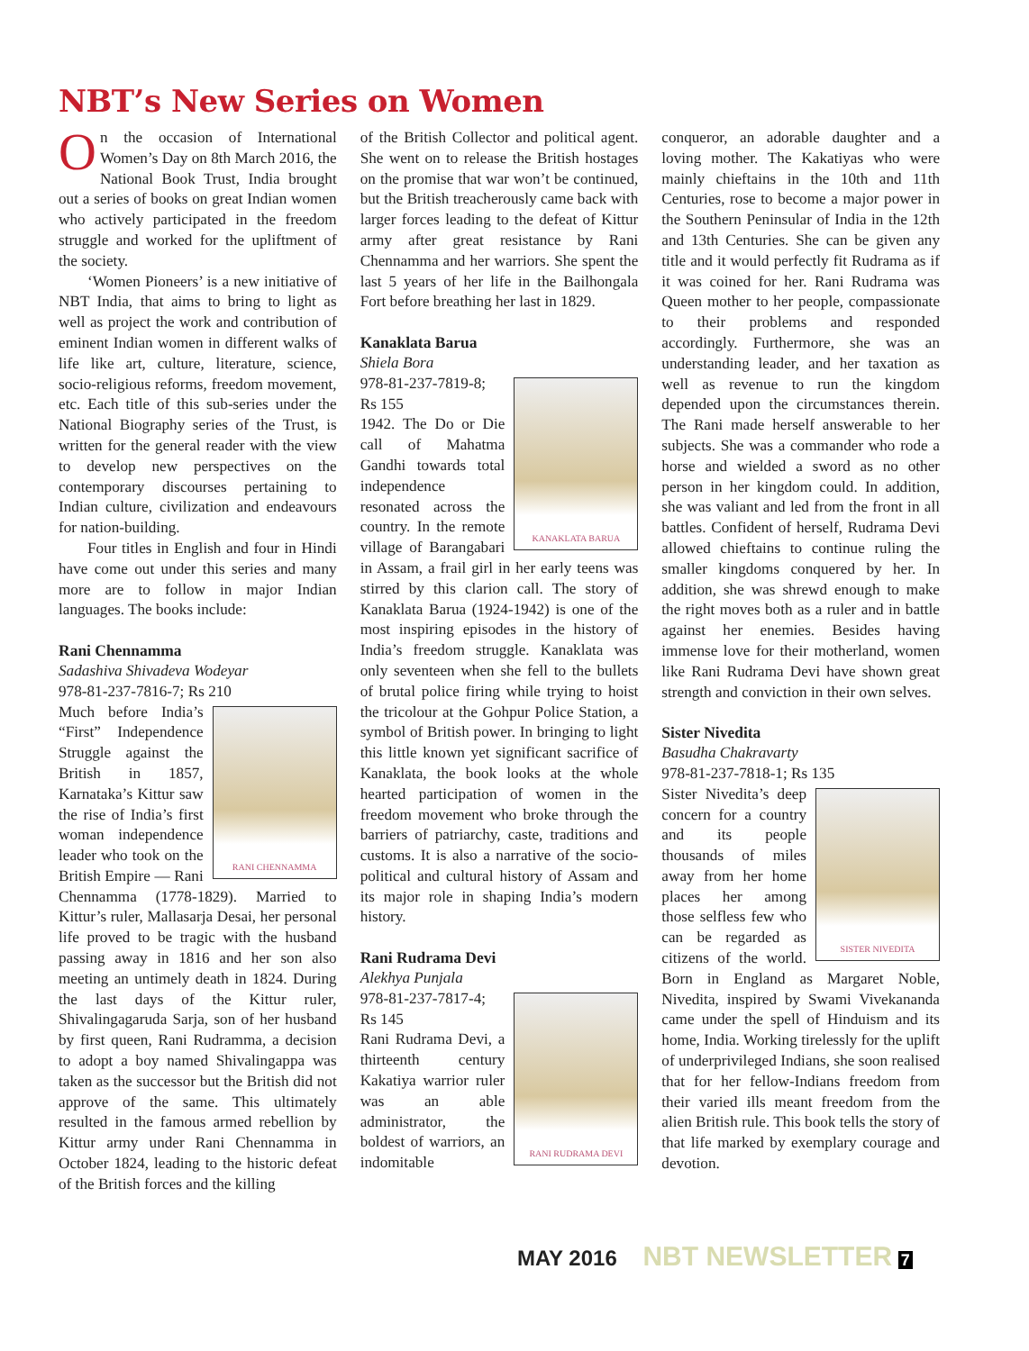NBT’s New Series on Women
On the occasion of International Women’s Day on 8th March 2016, the National Book Trust, India brought out a series of books on great Indian women who actively participated in the freedom struggle and worked for the upliftment of the society.
‘Women Pioneers’ is a new initiative of NBT India, that aims to bring to light as well as project the work and contribution of eminent Indian women in different walks of life like art, culture, literature, science, socio-religious reforms, freedom movement, etc. Each title of this sub-series under the National Biography series of the Trust, is written for the general reader with the view to develop new perspectives on the contemporary discourses pertaining to Indian culture, civilization and endeavours for nation-building.
Four titles in English and four in Hindi have come out under this series and many more are to follow in major Indian languages. The books include:
Rani Chennamma
Sadashiva Shivadeva Wodeyar
978-81-237-7816-7; Rs 210
RANI CHENNAMMA
Much before India’s “First” Independence Struggle against the British in 1857, Karnataka’s Kittur saw the rise of India’s first woman independence leader who took on the British Empire — Rani Chennamma (1778-1829). Married to Kittur’s ruler, Mallasarja Desai, her personal life proved to be tragic with the husband passing away in 1816 and her son also meeting an untimely death in 1824. During the last days of the Kittur ruler, Shivalingagaruda Sarja, son of her husband by first queen, Rani Rudramma, a decision to adopt a boy named Shivalingappa was taken as the successor but the British did not approve of the same. This ultimately resulted in the famous armed rebellion by Kittur army under Rani Chennamma in October 1824, leading to the historic defeat of the British forces and the killing
of the British Collector and political agent. She went on to release the British hostages on the promise that war won’t be continued, but the British treacherously came back with larger forces leading to the defeat of Kittur army after great resistance by Rani Chennamma and her warriors. She spent the last 5 years of her life in the Bailhongala Fort before breathing her last in 1829.
Kanaklata Barua
Shiela Bora
KANAKLATA BARUA
978-81-237-7819-8; Rs 155
1942. The Do or Die call of Mahatma Gandhi towards total independence resonated across the country. In the remote village of Barangabari in Assam, a frail girl in her early teens was stirred by this clarion call. The story of Kanaklata Barua (1924-1942) is one of the most inspiring episodes in the history of India’s freedom struggle. Kanaklata was only seventeen when she fell to the bullets of brutal police firing while trying to hoist the tricolour at the Gohpur Police Station, a symbol of British power. In bringing to light this little known yet significant sacrifice of Kanaklata, the book looks at the whole hearted participation of women in the freedom movement who broke through the barriers of patriarchy, caste, traditions and customs. It is also a narrative of the socio-political and cultural history of Assam and its major role in shaping India’s modern history.
Rani Rudrama Devi
Alekhya Punjala
RANI RUDRAMA DEVI
978-81-237-7817-4; Rs 145
Rani Rudrama Devi, a thirteenth century Kakatiya warrior ruler was an able administrator, the boldest of warriors, an indomitable
conqueror, an adorable daughter and a loving mother. The Kakatiyas who were mainly chieftains in the 10th and 11th Centuries, rose to become a major power in the Southern Peninsular of India in the 12th and 13th Centuries. She can be given any title and it would perfectly fit Rudrama as if it was coined for her. Rani Rudrama was Queen mother to her people, compassionate to their problems and responded accordingly. Furthermore, she was an understanding leader, and her taxation as well as revenue to run the kingdom depended upon the circumstances therein. The Rani made herself answerable to her subjects. She was a commander who rode a horse and wielded a sword as no other person in her kingdom could. In addition, she was valiant and led from the front in all battles. Confident of herself, Rudrama Devi allowed chieftains to continue ruling the smaller kingdoms conquered by her. In addition, she was shrewd enough to make the right moves both as a ruler and in battle against her enemies. Besides having immense love for their motherland, women like Rani Rudrama Devi have shown great strength and conviction in their own selves.
Sister Nivedita
Basudha Chakravarty
978-81-237-7818-1; Rs 135
SISTER NIVEDITA
Sister Nivedita’s deep concern for a country and its people thousands of miles away from her home places her among those selfless few who can be regarded as citizens of the world. Born in England as Margaret Noble, Nivedita, inspired by Swami Vivekananda came under the spell of Hinduism and its home, India. Working tirelessly for the uplift of underprivileged Indians, she soon realised that for her fellow-Indians freedom from their varied ills meant freedom from the alien British rule. This book tells the story of that life marked by exemplary courage and devotion.
MAY 2016 NBT NEWSLETTER 7